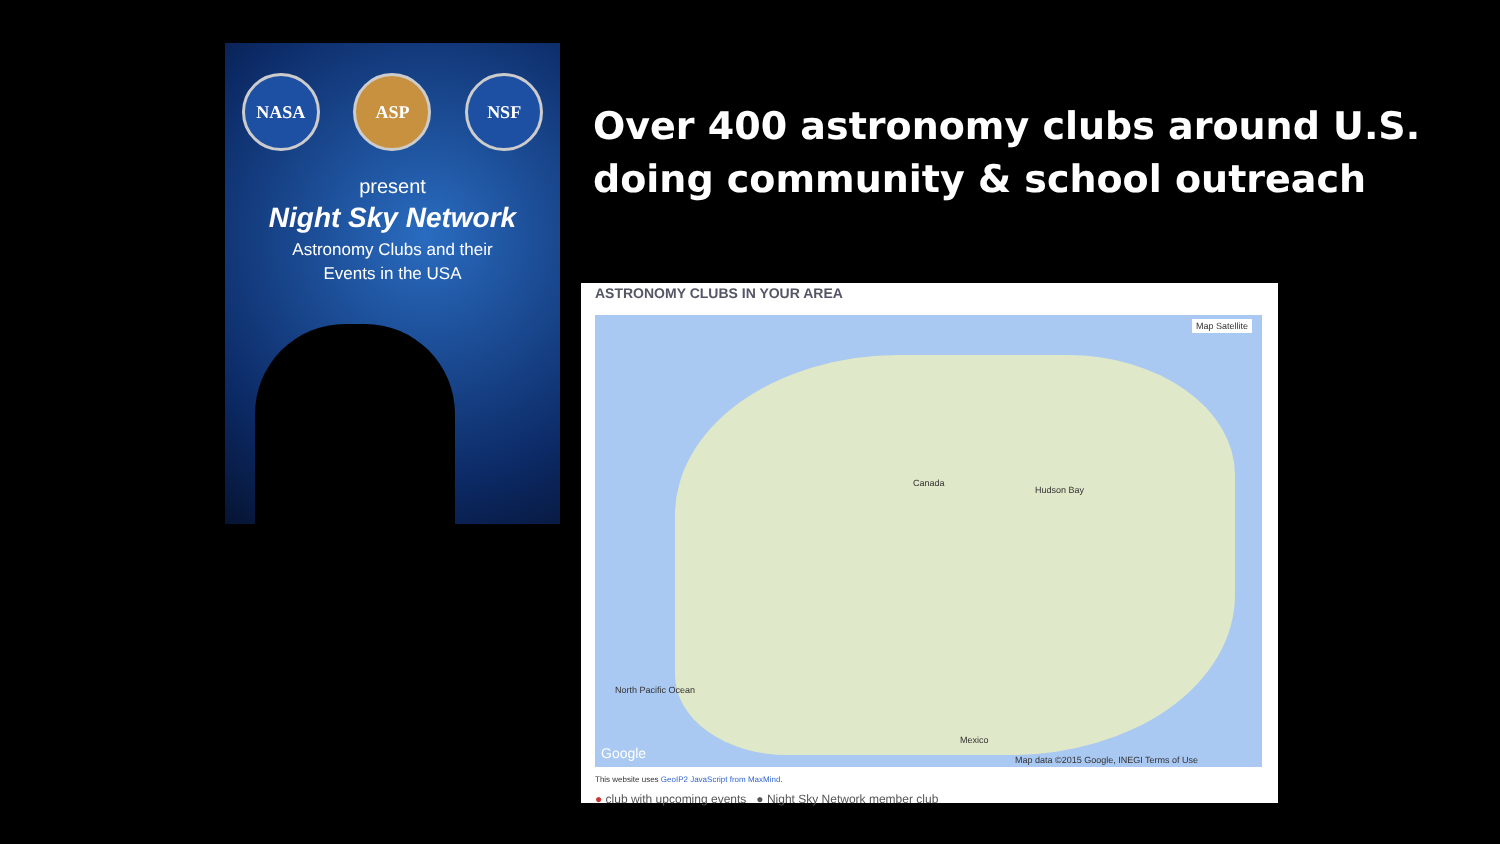NASA ASP NSF
present
Night Sky Network
Astronomy Clubs and their
Events in the USA
Over 400 astronomy clubs around U.S.
doing community & school outreach
ASTRONOMY CLUBS IN YOUR AREA
Map Satellite
Canada
Hudson Bay
North Pacific Ocean
Mexico
Map data ©2015 Google, INEGI Terms of Use Google
This website uses GeoIP2 JavaScript from MaxMind.
● club with upcoming events ● Night Sky Network member club